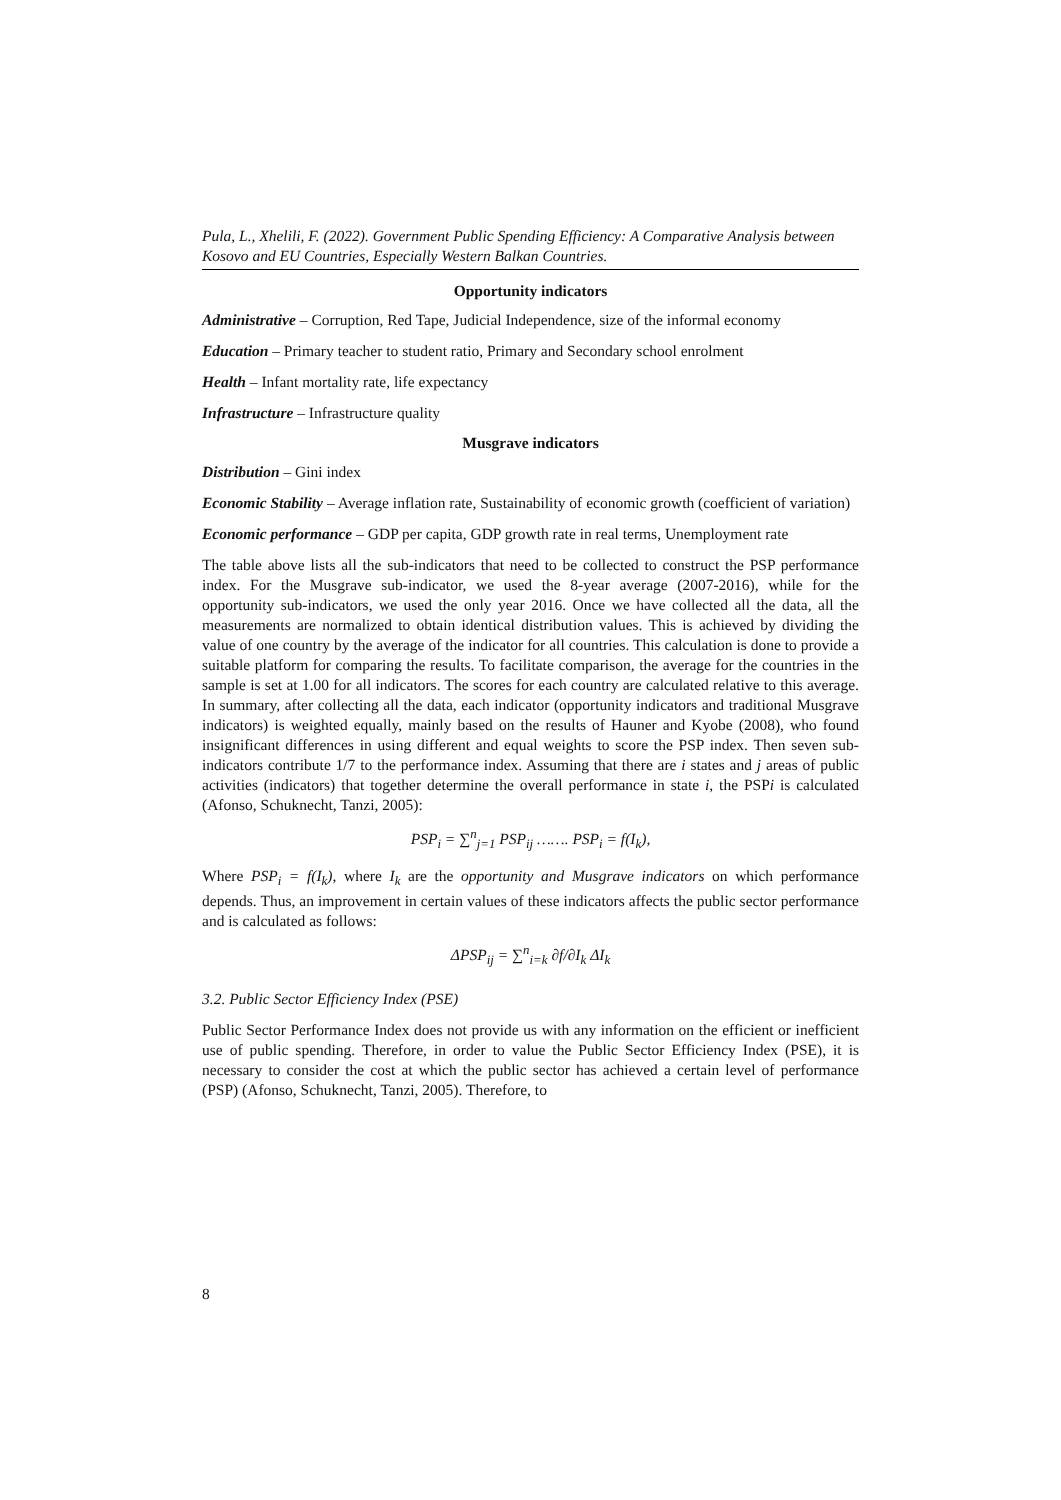Pula, L., Xhelili, F. (2022). Government Public Spending Efficiency: A Comparative Analysis between Kosovo and EU Countries, Especially Western Balkan Countries.
Opportunity indicators
Administrative – Corruption, Red Tape, Judicial Independence, size of the informal economy
Education – Primary teacher to student ratio, Primary and Secondary school enrolment
Health – Infant mortality rate, life expectancy
Infrastructure – Infrastructure quality
Musgrave indicators
Distribution – Gini index
Economic Stability – Average inflation rate, Sustainability of economic growth (coefficient of variation)
Economic performance – GDP per capita, GDP growth rate in real terms, Unemployment rate
The table above lists all the sub-indicators that need to be collected to construct the PSP performance index. For the Musgrave sub-indicator, we used the 8-year average (2007-2016), while for the opportunity sub-indicators, we used the only year 2016. Once we have collected all the data, all the measurements are normalized to obtain identical distribution values. This is achieved by dividing the value of one country by the average of the indicator for all countries. This calculation is done to provide a suitable platform for comparing the results. To facilitate comparison, the average for the countries in the sample is set at 1.00 for all indicators. The scores for each country are calculated relative to this average. In summary, after collecting all the data, each indicator (opportunity indicators and traditional Musgrave indicators) is weighted equally, mainly based on the results of Hauner and Kyobe (2008), who found insignificant differences in using different and equal weights to score the PSP index. Then seven sub-indicators contribute 1/7 to the performance index. Assuming that there are i states and j areas of public activities (indicators) that together determine the overall performance in state i, the PSPi is calculated (Afonso, Schuknecht, Tanzi, 2005):
PSP<sub>i</sub> = ∑<sup>n</sup><sub>j=1</sub> PSP<sub>ij</sub> ……. PSP<sub>i</sub> = f(I<sub>k</sub>),
Where PSP<sub>i</sub> = f(I<sub>k</sub>), where I<sub>k</sub> are the opportunity and Musgrave indicators on which performance depends. Thus, an improvement in certain values of these indicators affects the public sector performance and is calculated as follows:
ΔPSP<sub>ij</sub> = ∑<sup>n</sup><sub>i=k</sub> ∂f/∂I<sub>k</sub> ΔI<sub>k</sub>
3.2. Public Sector Efficiency Index (PSE)
Public Sector Performance Index does not provide us with any information on the efficient or inefficient use of public spending. Therefore, in order to value the Public Sector Efficiency Index (PSE), it is necessary to consider the cost at which the public sector has achieved a certain level of performance (PSP) (Afonso, Schuknecht, Tanzi, 2005). Therefore, to
8